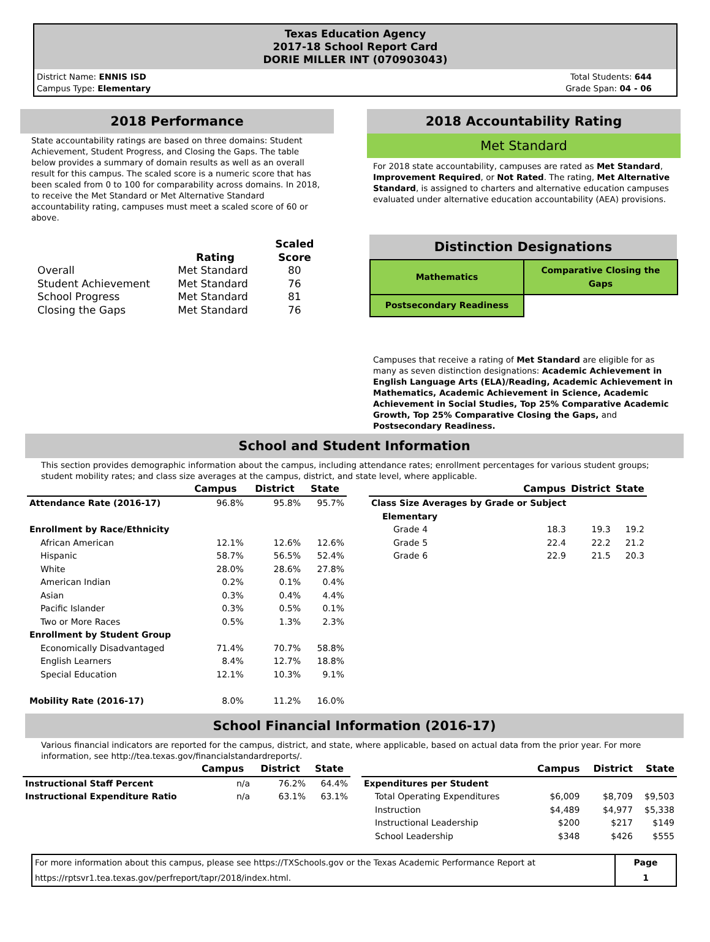Texas Education Agency
2017-18 School Report Card
DORIE MILLER INT (070903043)
District Name: ENNIS ISD
Campus Type: Elementary
Total Students: 644
Grade Span: 04 - 06
2018 Performance
State accountability ratings are based on three domains: Student Achievement, Student Progress, and Closing the Gaps. The table below provides a summary of domain results as well as an overall result for this campus. The scaled score is a numeric score that has been scaled from 0 to 100 for comparability across domains. In 2018, to receive the Met Standard or Met Alternative Standard accountability rating, campuses must meet a scaled score of 60 or above.
| | Rating | Scaled Score |
| --- | --- | --- |
| Overall | Met Standard | 80 |
| Student Achievement | Met Standard | 76 |
| School Progress | Met Standard | 81 |
| Closing the Gaps | Met Standard | 76 |
2018 Accountability Rating
Met Standard
For 2018 state accountability, campuses are rated as Met Standard, Improvement Required, or Not Rated. The rating, Met Alternative Standard, is assigned to charters and alternative education campuses evaluated under alternative education accountability (AEA) provisions.
Distinction Designations
| Mathematics | Comparative Closing the Gaps |
| Postsecondary Readiness | |
Campuses that receive a rating of Met Standard are eligible for as many as seven distinction designations: Academic Achievement in English Language Arts (ELA)/Reading, Academic Achievement in Mathematics, Academic Achievement in Science, Academic Achievement in Social Studies, Top 25% Comparative Academic Growth, Top 25% Comparative Closing the Gaps, and Postsecondary Readiness.
School and Student Information
This section provides demographic information about the campus, including attendance rates; enrollment percentages for various student groups; student mobility rates; and class size averages at the campus, district, and state level, where applicable.
| | Campus | District | State |
| --- | --- | --- | --- |
| Attendance Rate (2016-17) | 96.8% | 95.8% | 95.7% |
| Enrollment by Race/Ethnicity | | | |
| African American | 12.1% | 12.6% | 12.6% |
| Hispanic | 58.7% | 56.5% | 52.4% |
| White | 28.0% | 28.6% | 27.8% |
| American Indian | 0.2% | 0.1% | 0.4% |
| Asian | 0.3% | 0.4% | 4.4% |
| Pacific Islander | 0.3% | 0.5% | 0.1% |
| Two or More Races | 0.5% | 1.3% | 2.3% |
| Enrollment by Student Group | | | |
| Economically Disadvantaged | 71.4% | 70.7% | 58.8% |
| English Learners | 8.4% | 12.7% | 18.8% |
| Special Education | 12.1% | 10.3% | 9.1% |
| Mobility Rate (2016-17) | 8.0% | 11.2% | 16.0% |
| | Campus | District | State |
| --- | --- | --- | --- |
| Class Size Averages by Grade or Subject | | | |
| Elementary | | | |
| Grade 4 | 18.3 | 19.3 | 19.2 |
| Grade 5 | 22.4 | 22.2 | 21.2 |
| Grade 6 | 22.9 | 21.5 | 20.3 |
School Financial Information (2016-17)
Various financial indicators are reported for the campus, district, and state, where applicable, based on actual data from the prior year. For more information, see http://tea.texas.gov/financialstandardreports/.
| | Campus | District | State |
| --- | --- | --- | --- |
| Instructional Staff Percent | n/a | 76.2% | 64.4% |
| Instructional Expenditure Ratio | n/a | 63.1% | 63.1% |
| | Campus | District | State |
| --- | --- | --- | --- |
| Expenditures per Student | | | |
| Total Operating Expenditures | $6,009 | $8,709 | $9,503 |
| Instruction | $4,489 | $4,977 | $5,338 |
| Instructional Leadership | $200 | $217 | $149 |
| School Leadership | $348 | $426 | $555 |
| For more information about this campus, please see https://TXSchools.gov or the Texas Academic Performance Report at https://rptsvr1.tea.texas.gov/perfreport/tapr/2018/index.html. | Page 1 |